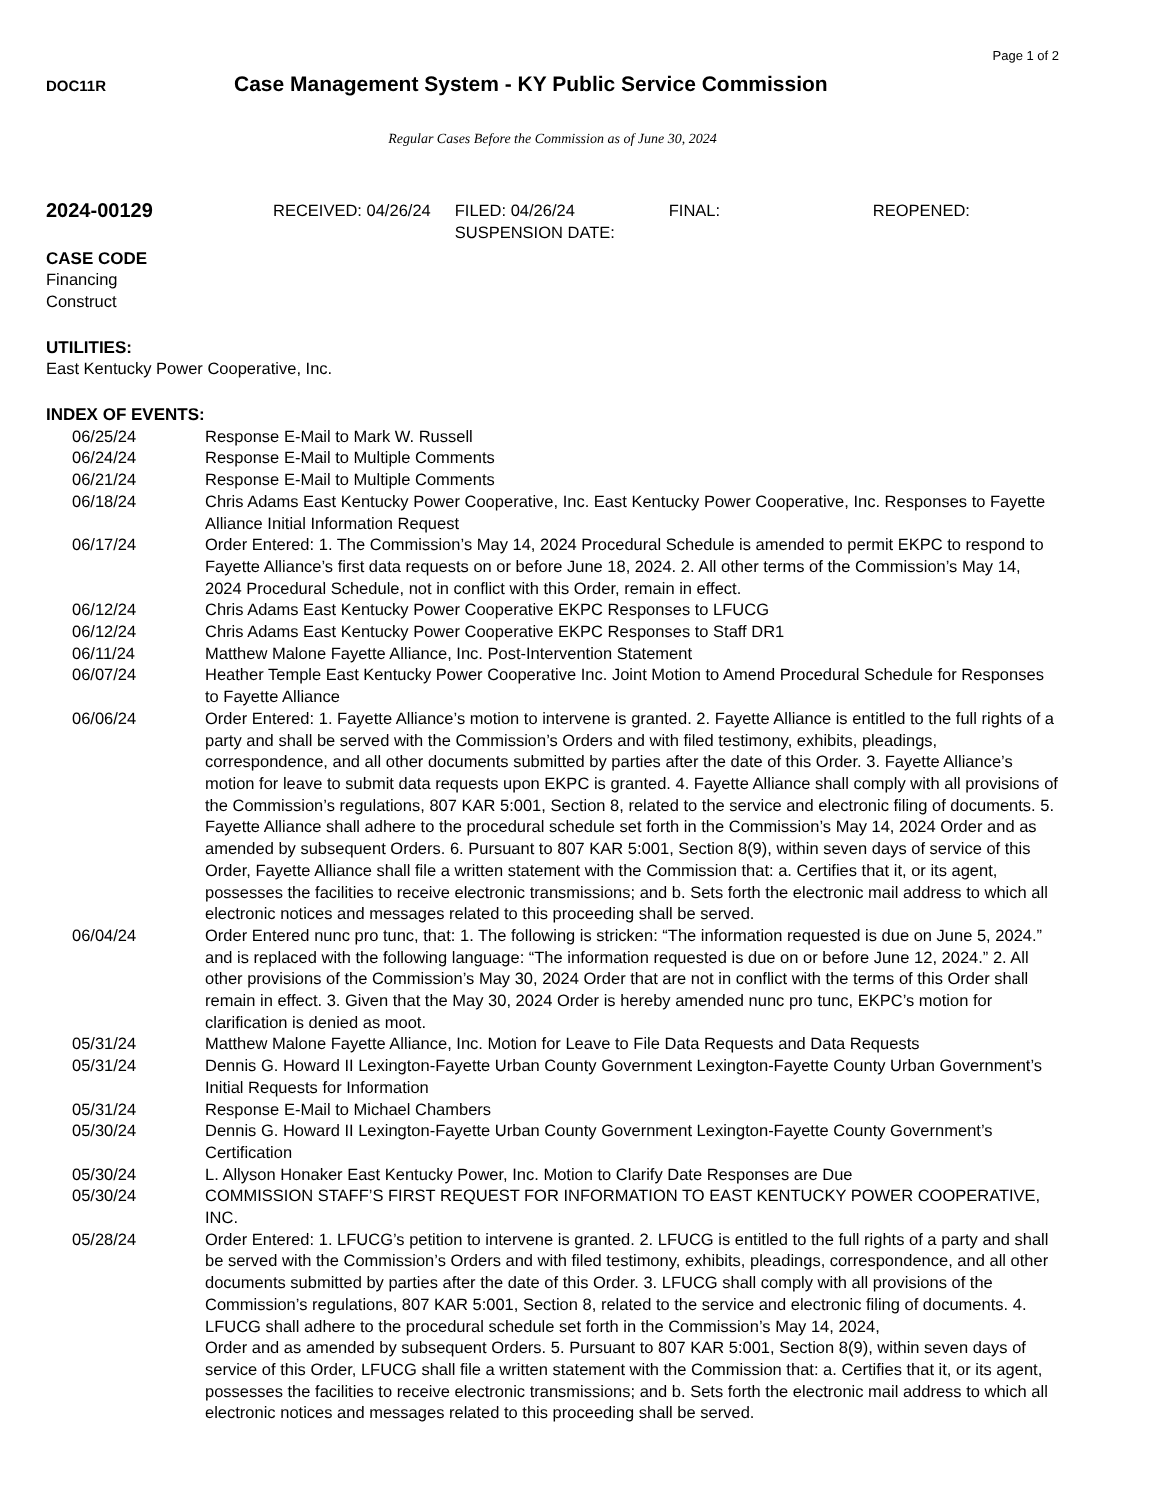Page 1 of 2
DOC11R Case Management System - KY Public Service Commission
Regular Cases Before the Commission as of June 30, 2024
2024-00129
RECEIVED: 04/26/24 FILED: 04/26/24
SUSPENSION DATE:
FINAL: REOPENED:
CASE CODE
Financing
Construct
UTILITIES:
East Kentucky Power Cooperative, Inc.
INDEX OF EVENTS:
06/25/24 Response E-Mail to Mark W. Russell
06/24/24 Response E-Mail to Multiple Comments
06/21/24 Response E-Mail to Multiple Comments
06/18/24 Chris Adams East Kentucky Power Cooperative, Inc. East Kentucky Power Cooperative, Inc. Responses to Fayette Alliance Initial Information Request
06/17/24 Order Entered: 1. The Commission’s May 14, 2024 Procedural Schedule is amended to permit EKPC to respond to Fayette Alliance’s first data requests on or before June 18, 2024. 2. All other terms of the Commission’s May 14, 2024 Procedural Schedule, not in conflict with this Order, remain in effect.
06/12/24 Chris Adams East Kentucky Power Cooperative EKPC Responses to LFUCG
06/12/24 Chris Adams East Kentucky Power Cooperative EKPC Responses to Staff DR1
06/11/24 Matthew Malone Fayette Alliance, Inc. Post-Intervention Statement
06/07/24 Heather Temple East Kentucky Power Cooperative Inc. Joint Motion to Amend Procedural Schedule for Responses to Fayette Alliance
06/06/24 Order Entered: 1. Fayette Alliance’s motion to intervene is granted. 2. Fayette Alliance is entitled to the full rights of a party and shall be served with the Commission’s Orders and with filed testimony, exhibits, pleadings, correspondence, and all other documents submitted by parties after the date of this Order. 3. Fayette Alliance’s motion for leave to submit data requests upon EKPC is granted. 4. Fayette Alliance shall comply with all provisions of the Commission’s regulations, 807 KAR 5:001, Section 8, related to the service and electronic filing of documents. 5. Fayette Alliance shall adhere to the procedural schedule set forth in the Commission’s May 14, 2024 Order and as amended by subsequent Orders. 6. Pursuant to 807 KAR 5:001, Section 8(9), within seven days of service of this Order, Fayette Alliance shall file a written statement with the Commission that: a. Certifies that it, or its agent, possesses the facilities to receive electronic transmissions; and b. Sets forth the electronic mail address to which all electronic notices and messages related to this proceeding shall be served.
06/04/24 Order Entered nunc pro tunc, that: 1. The following is stricken: “The information requested is due on June 5, 2024.” and is replaced with the following language: “The information requested is due on or before June 12, 2024.” 2. All other provisions of the Commission’s May 30, 2024 Order that are not in conflict with the terms of this Order shall remain in effect. 3. Given that the May 30, 2024 Order is hereby amended nunc pro tunc, EKPC’s motion for clarification is denied as moot.
05/31/24 Matthew Malone Fayette Alliance, Inc. Motion for Leave to File Data Requests and Data Requests
05/31/24 Dennis G. Howard II Lexington-Fayette Urban County Government Lexington-Fayette County Urban Government’s Initial Requests for Information
05/31/24 Response E-Mail to Michael Chambers
05/30/24 Dennis G. Howard II Lexington-Fayette Urban County Government Lexington-Fayette County Government’s Certification
05/30/24 L. Allyson Honaker East Kentucky Power, Inc. Motion to Clarify Date Responses are Due
05/30/24 COMMISSION STAFF’S FIRST REQUEST FOR INFORMATION TO EAST KENTUCKY POWER COOPERATIVE, INC.
05/28/24 Order Entered: 1. LFUCG’s petition to intervene is granted. 2. LFUCG is entitled to the full rights of a party and shall be served with the Commission’s Orders and with filed testimony, exhibits, pleadings, correspondence, and all other documents submitted by parties after the date of this Order. 3. LFUCG shall comply with all provisions of the Commission’s regulations, 807 KAR 5:001, Section 8, related to the service and electronic filing of documents. 4. LFUCG shall adhere to the procedural schedule set forth in the Commission’s May 14, 2024,
Order and as amended by subsequent Orders. 5. Pursuant to 807 KAR 5:001, Section 8(9), within seven days of service of this Order, LFUCG shall file a written statement with the Commission that: a. Certifies that it, or its agent, possesses the facilities to receive electronic transmissions; and b. Sets forth the electronic mail address to which all electronic notices and messages related to this proceeding shall be served.